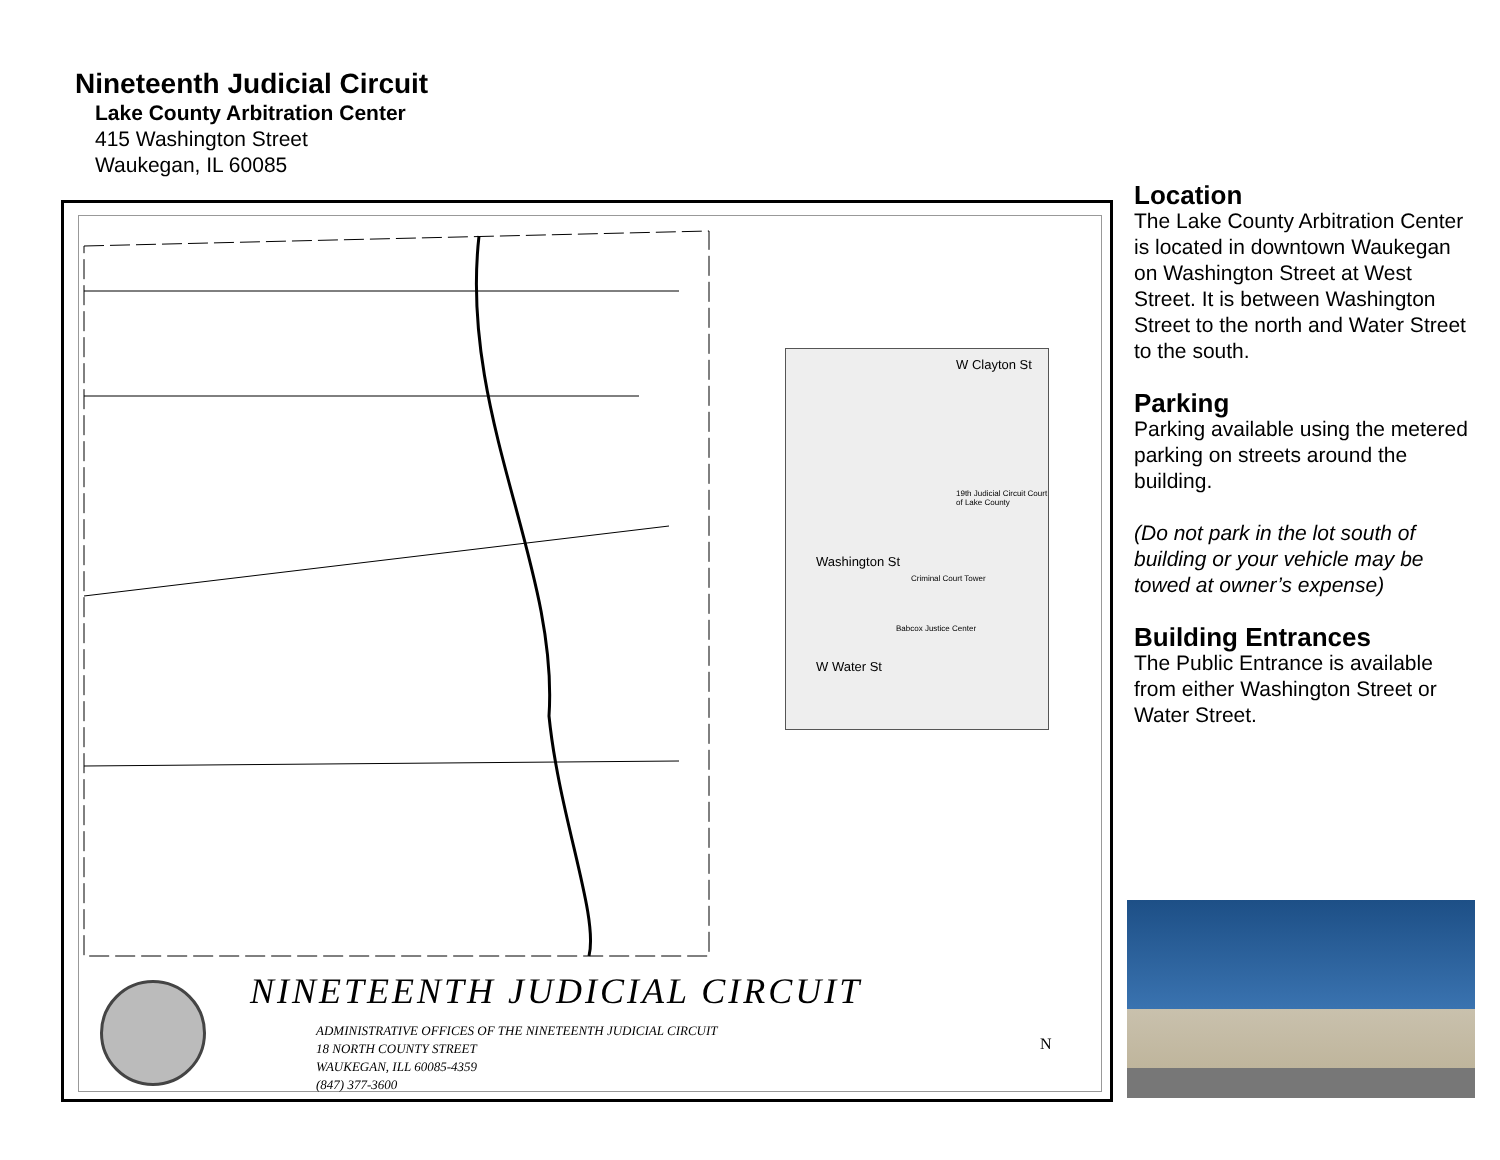Nineteenth Judicial Circuit
Lake County Arbitration Center
415 Washington Street
Waukegan, IL 60085
W Clayton St
19th Judicial Circuit Court of Lake County
Washington St
Criminal Court Tower
Babcox Justice Center
W Water St
NINETEENTH JUDICIAL CIRCUIT
ADMINISTRATIVE OFFICES OF THE NINETEENTH JUDICIAL CIRCUIT
18 NORTH COUNTY STREET
WAUKEGAN, ILL 60085-4359
(847) 377-3600
N
Location
The Lake County Arbitration Center is located in downtown Waukegan on Washington Street at West Street. It is between Washington Street to the north and Water Street to the south.
Parking
Parking available using the metered parking on streets around the building.
(Do not park in the lot south of building or your vehicle may be towed at owner’s expense)
Building Entrances
The Public Entrance is available from either Washington Street or Water Street.